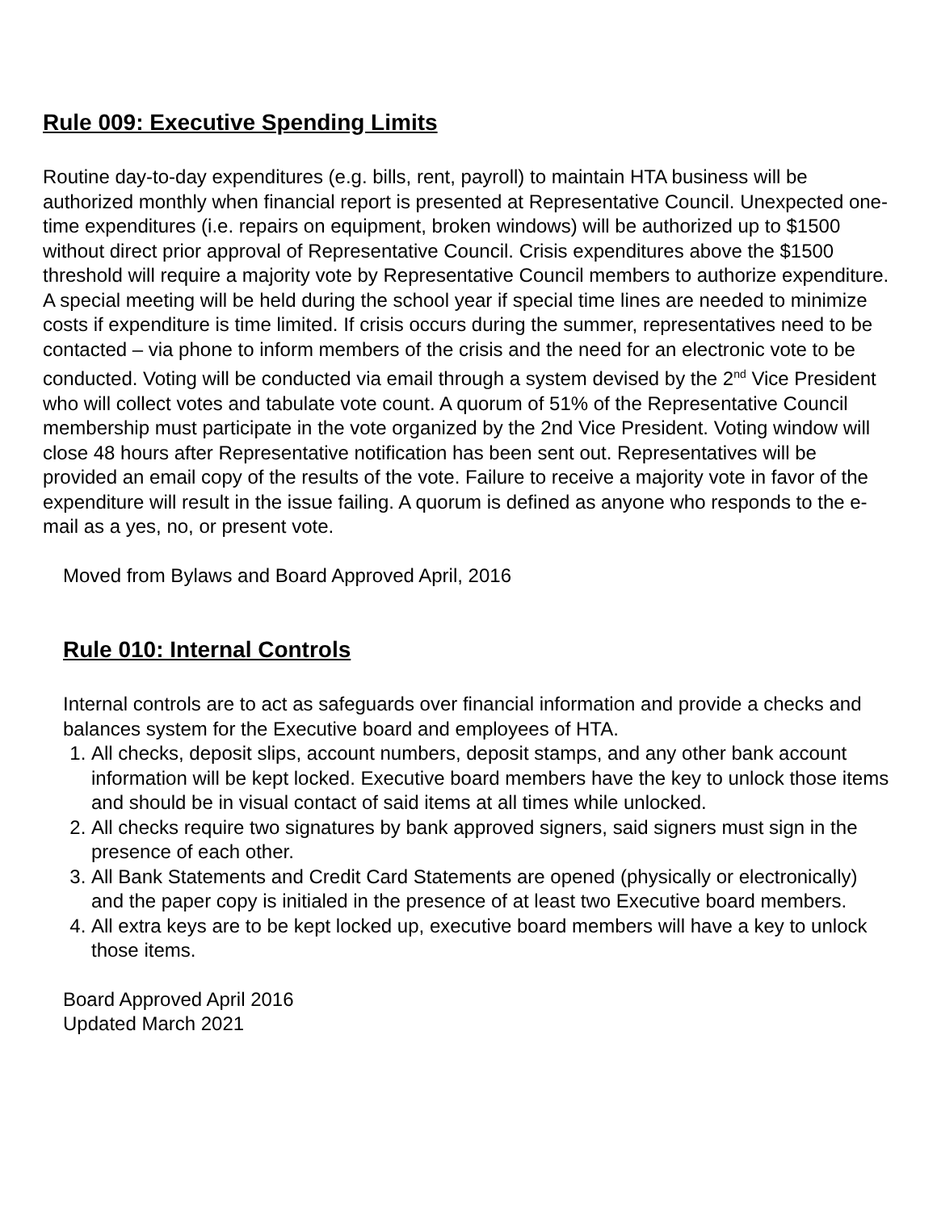Rule 009: Executive Spending Limits
Routine day-to-day expenditures (e.g. bills, rent, payroll) to maintain HTA business will be authorized monthly when financial report is presented at Representative Council. Unexpected one-time expenditures (i.e. repairs on equipment, broken windows) will be authorized up to $1500 without direct prior approval of Representative Council. Crisis expenditures above the $1500 threshold will require a majority vote by Representative Council members to authorize expenditure. A special meeting will be held during the school year if special time lines are needed to minimize costs if expenditure is time limited. If crisis occurs during the summer, representatives need to be contacted – via phone to inform members of the crisis and the need for an electronic vote to be conducted. Voting will be conducted via email through a system devised by the 2<sup>nd</sup> Vice President who will collect votes and tabulate vote count. A quorum of 51% of the Representative Council membership must participate in the vote organized by the 2nd Vice President. Voting window will close 48 hours after Representative notification has been sent out. Representatives will be provided an email copy of the results of the vote. Failure to receive a majority vote in favor of the expenditure will result in the issue failing. A quorum is defined as anyone who responds to the e-mail as a yes, no, or present vote.
Moved from Bylaws and Board Approved April, 2016
Rule 010: Internal Controls
Internal controls are to act as safeguards over financial information and provide a checks and balances system for the Executive board and employees of HTA.
1. All checks, deposit slips, account numbers, deposit stamps, and any other bank account information will be kept locked. Executive board members have the key to unlock those items and should be in visual contact of said items at all times while unlocked.
2. All checks require two signatures by bank approved signers, said signers must sign in the presence of each other.
3. All Bank Statements and Credit Card Statements are opened (physically or electronically) and the paper copy is initialed in the presence of at least two Executive board members.
4. All extra keys are to be kept locked up, executive board members will have a key to unlock those items.
Board Approved April 2016
Updated March 2021